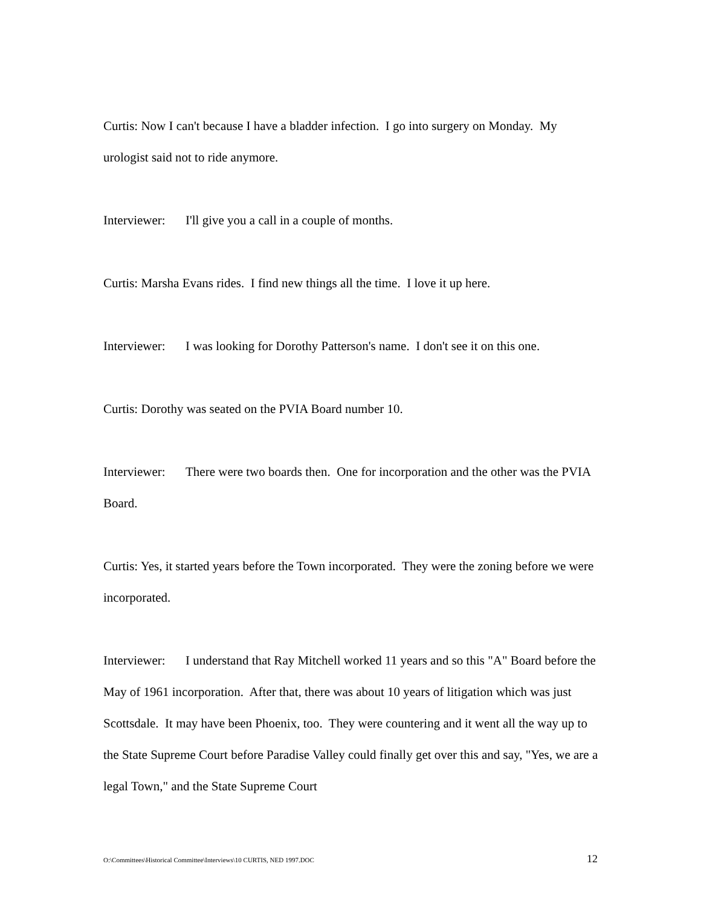Curtis: Now I can't because I have a bladder infection. I go into surgery on Monday. My urologist said not to ride anymore.
Interviewer: I'll give you a call in a couple of months.
Curtis: Marsha Evans rides. I find new things all the time. I love it up here.
Interviewer: I was looking for Dorothy Patterson's name. I don't see it on this one.
Curtis: Dorothy was seated on the PVIA Board number 10.
Interviewer: There were two boards then. One for incorporation and the other was the PVIA Board.
Curtis: Yes, it started years before the Town incorporated. They were the zoning before we were incorporated.
Interviewer: I understand that Ray Mitchell worked 11 years and so this "A" Board before the May of 1961 incorporation. After that, there was about 10 years of litigation which was just Scottsdale. It may have been Phoenix, too. They were countering and it went all the way up to the State Supreme Court before Paradise Valley could finally get over this and say, "Yes, we are a legal Town," and the State Supreme Court
O:\Committees\Historical Committee\Interviews\10 CURTIS, NED 1997.DOC 12